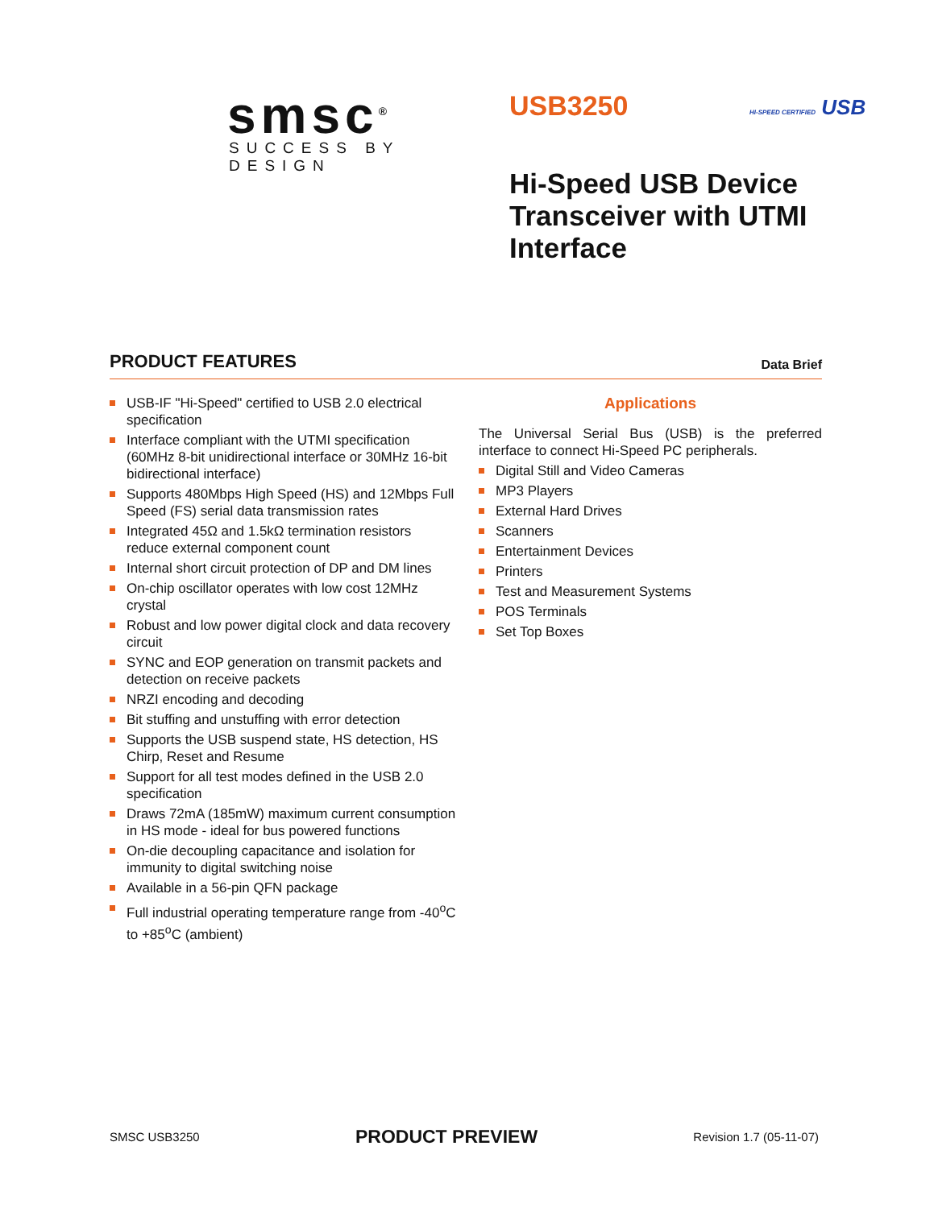smsc<sup>®</sup>
SUCCESS BY DESIGN
USB3250 HI-SPEED CERTIFIED USB
Hi-Speed USB Device
Transceiver with UTMI
Interface
PRODUCT FEATURES
Data Brief
USB-IF "Hi-Speed" certified to USB 2.0 electrical specification
Interface compliant with the UTMI specification (60MHz 8-bit unidirectional interface or 30MHz 16-bit bidirectional interface)
Supports 480Mbps High Speed (HS) and 12Mbps Full Speed (FS) serial data transmission rates
Integrated 45Ω and 1.5kΩ termination resistors reduce external component count
Internal short circuit protection of DP and DM lines
On-chip oscillator operates with low cost 12MHz crystal
Robust and low power digital clock and data recovery circuit
SYNC and EOP generation on transmit packets and detection on receive packets
NRZI encoding and decoding
Bit stuffing and unstuffing with error detection
Supports the USB suspend state, HS detection, HS Chirp, Reset and Resume
Support for all test modes defined in the USB 2.0 specification
Draws 72mA (185mW) maximum current consumption in HS mode - ideal for bus powered functions
On-die decoupling capacitance and isolation for immunity to digital switching noise
Available in a 56-pin QFN package
Full industrial operating temperature range from -40<sup>o</sup>C to +85<sup>o</sup>C (ambient)
Applications
The Universal Serial Bus (USB) is the preferred interface to connect Hi-Speed PC peripherals.
Digital Still and Video Cameras
MP3 Players
External Hard Drives
Scanners
Entertainment Devices
Printers
Test and Measurement Systems
POS Terminals
Set Top Boxes
SMSC USB3250 PRODUCT PREVIEW Revision 1.7 (05-11-07)